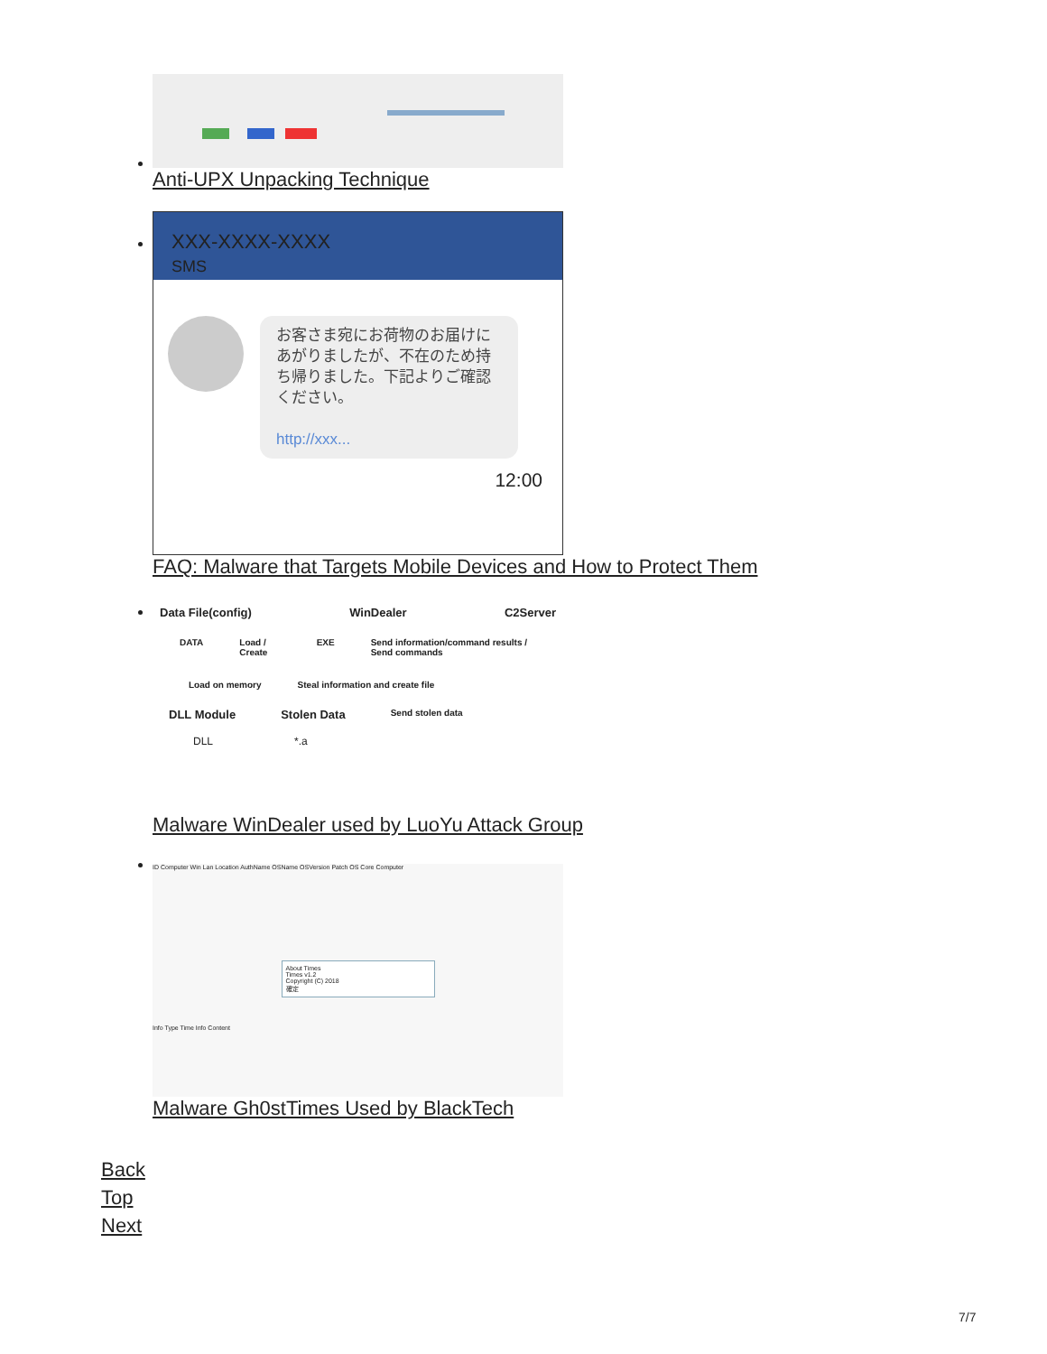Anti-UPX Unpacking Technique
XXX-XXXX-XXXX
SMS
お客さま宛にお荷物のお届けにあがりましたが、不在のため持ち帰りました。下記よりご確認ください。
http://xxx...
12:00
FAQ: Malware that Targets Mobile Devices and How to Protect Them
Data File(config) WinDealer C2Server
DATA Load / Create EXE Send information/command results / Send commands
Load on memory Steal information and create file
DLL Module Stolen Data Send stolen data
DLL *.a
Malware WinDealer used by LuoYu Attack Group
ID Computer Win Lan Location AuthName OSName OSVersion Patch OS Core Computer
About Times
Times v1.2
Copyright (C) 2018
確定
Info Type Time Info Content
Malware Gh0stTimes Used by BlackTech
Back
Top
Next
7/7